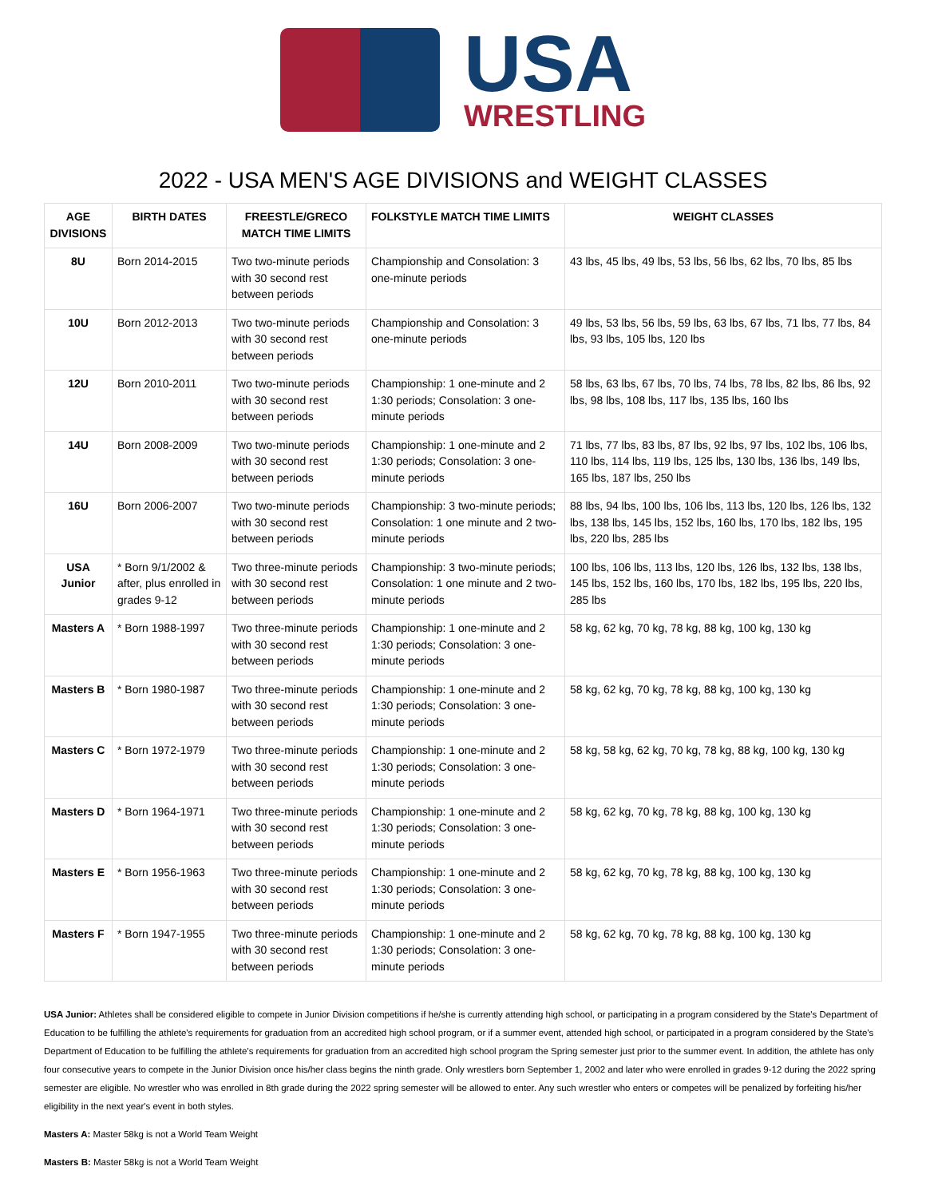USA
WRESTLING
2022 - USA MEN'S AGE DIVISIONS and WEIGHT CLASSES
| AGE DIVISIONS | BIRTH DATES | FREESTLE/GRECO MATCH TIME LIMITS | FOLKSTYLE MATCH TIME LIMITS | WEIGHT CLASSES |
| --- | --- | --- | --- | --- |
| 8U | Born 2014-2015 | Two two-minute periods with 30 second rest between periods | Championship and Consolation: 3 one-minute periods | 43 lbs, 45 lbs, 49 lbs, 53 lbs, 56 lbs, 62 lbs, 70 lbs, 85 lbs |
| 10U | Born 2012-2013 | Two two-minute periods with 30 second rest between periods | Championship and Consolation: 3 one-minute periods | 49 lbs, 53 lbs, 56 lbs, 59 lbs, 63 lbs, 67 lbs, 71 lbs, 77 lbs, 84 lbs, 93 lbs, 105 lbs, 120 lbs |
| 12U | Born 2010-2011 | Two two-minute periods with 30 second rest between periods | Championship: 1 one-minute and 2 1:30 periods; Consolation: 3 one-minute periods | 58 lbs, 63 lbs, 67 lbs, 70 lbs, 74 lbs, 78 lbs, 82 lbs, 86 lbs, 92 lbs, 98 lbs, 108 lbs, 117 lbs, 135 lbs, 160 lbs |
| 14U | Born 2008-2009 | Two two-minute periods with 30 second rest between periods | Championship: 1 one-minute and 2 1:30 periods; Consolation: 3 one-minute periods | 71 lbs, 77 lbs, 83 lbs, 87 lbs, 92 lbs, 97 lbs, 102 lbs, 106 lbs, 110 lbs, 114 lbs, 119 lbs, 125 lbs, 130 lbs, 136 lbs, 149 lbs, 165 lbs, 187 lbs, 250 lbs |
| 16U | Born 2006-2007 | Two two-minute periods with 30 second rest between periods | Championship: 3 two-minute periods; Consolation: 1 one minute and 2 two-minute periods | 88 lbs, 94 lbs, 100 lbs, 106 lbs, 113 lbs, 120 lbs, 126 lbs, 132 lbs, 138 lbs, 145 lbs, 152 lbs, 160 lbs, 170 lbs, 182 lbs, 195 lbs, 220 lbs, 285 lbs |
| USA Junior | * Born 9/1/2002 & after, plus enrolled in grades 9-12 | Two three-minute periods with 30 second rest between periods | Championship: 3 two-minute periods; Consolation: 1 one minute and 2 two-minute periods | 100 lbs, 106 lbs, 113 lbs, 120 lbs, 126 lbs, 132 lbs, 138 lbs, 145 lbs, 152 lbs, 160 lbs, 170 lbs, 182 lbs, 195 lbs, 220 lbs, 285 lbs |
| Masters A | * Born 1988-1997 | Two three-minute periods with 30 second rest between periods | Championship: 1 one-minute and 2 1:30 periods; Consolation: 3 one-minute periods | 58 kg, 62 kg, 70 kg, 78 kg, 88 kg, 100 kg, 130 kg |
| Masters B | * Born 1980-1987 | Two three-minute periods with 30 second rest between periods | Championship: 1 one-minute and 2 1:30 periods; Consolation: 3 one-minute periods | 58 kg, 62 kg, 70 kg, 78 kg, 88 kg, 100 kg, 130 kg |
| Masters C | * Born 1972-1979 | Two three-minute periods with 30 second rest between periods | Championship: 1 one-minute and 2 1:30 periods; Consolation: 3 one-minute periods | 58 kg, 58 kg, 62 kg, 70 kg, 78 kg, 88 kg, 100 kg, 130 kg |
| Masters D | * Born 1964-1971 | Two three-minute periods with 30 second rest between periods | Championship: 1 one-minute and 2 1:30 periods; Consolation: 3 one-minute periods | 58 kg, 62 kg, 70 kg, 78 kg, 88 kg, 100 kg, 130 kg |
| Masters E | * Born 1956-1963 | Two three-minute periods with 30 second rest between periods | Championship: 1 one-minute and 2 1:30 periods; Consolation: 3 one-minute periods | 58 kg, 62 kg, 70 kg, 78 kg, 88 kg, 100 kg, 130 kg |
| Masters F | * Born 1947-1955 | Two three-minute periods with 30 second rest between periods | Championship: 1 one-minute and 2 1:30 periods; Consolation: 3 one-minute periods | 58 kg, 62 kg, 70 kg, 78 kg, 88 kg, 100 kg, 130 kg |
USA Junior: Athletes shall be considered eligible to compete in Junior Division competitions if he/she is currently attending high school, or participating in a program considered by the State's Department of Education to be fulfilling the athlete's requirements for graduation from an accredited high school program, or if a summer event, attended high school, or participated in a program considered by the State's Department of Education to be fulfilling the athlete's requirements for graduation from an accredited high school program the Spring semester just prior to the summer event. In addition, the athlete has only four consecutive years to compete in the Junior Division once his/her class begins the ninth grade. Only wrestlers born September 1, 2002 and later who were enrolled in grades 9-12 during the 2022 spring semester are eligible. No wrestler who was enrolled in 8th grade during the 2022 spring semester will be allowed to enter. Any such wrestler who enters or competes will be penalized by forfeiting his/her eligibility in the next year's event in both styles.
Masters A: Master 58kg is not a World Team Weight
Masters B: Master 58kg is not a World Team Weight